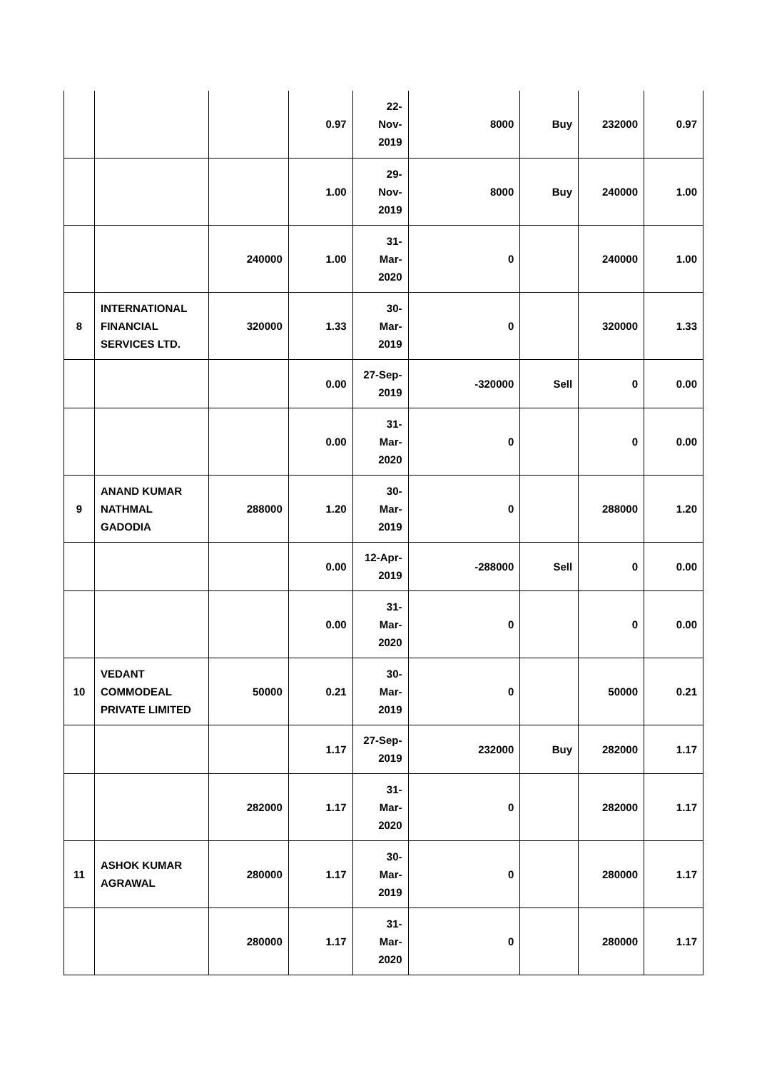| | | | 0.97 | 22- Nov- 2019 | 8000 | Buy | 232000 | 0.97 |
| | | | 1.00 | 29- Nov- 2019 | 8000 | Buy | 240000 | 1.00 |
| | | 240000 | 1.00 | 31- Mar- 2020 | 0 | | 240000 | 1.00 |
| 8 | INTERNATIONAL FINANCIAL SERVICES LTD. | 320000 | 1.33 | 30- Mar- 2019 | 0 | | 320000 | 1.33 |
| | | | 0.00 | 27-Sep- 2019 | -320000 | Sell | 0 | 0.00 |
| | | | 0.00 | 31- Mar- 2020 | 0 | | 0 | 0.00 |
| 9 | ANAND KUMAR NATHMAL GADODIA | 288000 | 1.20 | 30- Mar- 2019 | 0 | | 288000 | 1.20 |
| | | | 0.00 | 12-Apr- 2019 | -288000 | Sell | 0 | 0.00 |
| | | | 0.00 | 31- Mar- 2020 | 0 | | 0 | 0.00 |
| 10 | VEDANT COMMODEAL PRIVATE LIMITED | 50000 | 0.21 | 30- Mar- 2019 | 0 | | 50000 | 0.21 |
| | | | 1.17 | 27-Sep- 2019 | 232000 | Buy | 282000 | 1.17 |
| | | 282000 | 1.17 | 31- Mar- 2020 | 0 | | 282000 | 1.17 |
| 11 | ASHOK KUMAR AGRAWAL | 280000 | 1.17 | 30- Mar- 2019 | 0 | | 280000 | 1.17 |
| | | 280000 | 1.17 | 31- Mar- 2020 | 0 | | 280000 | 1.17 |